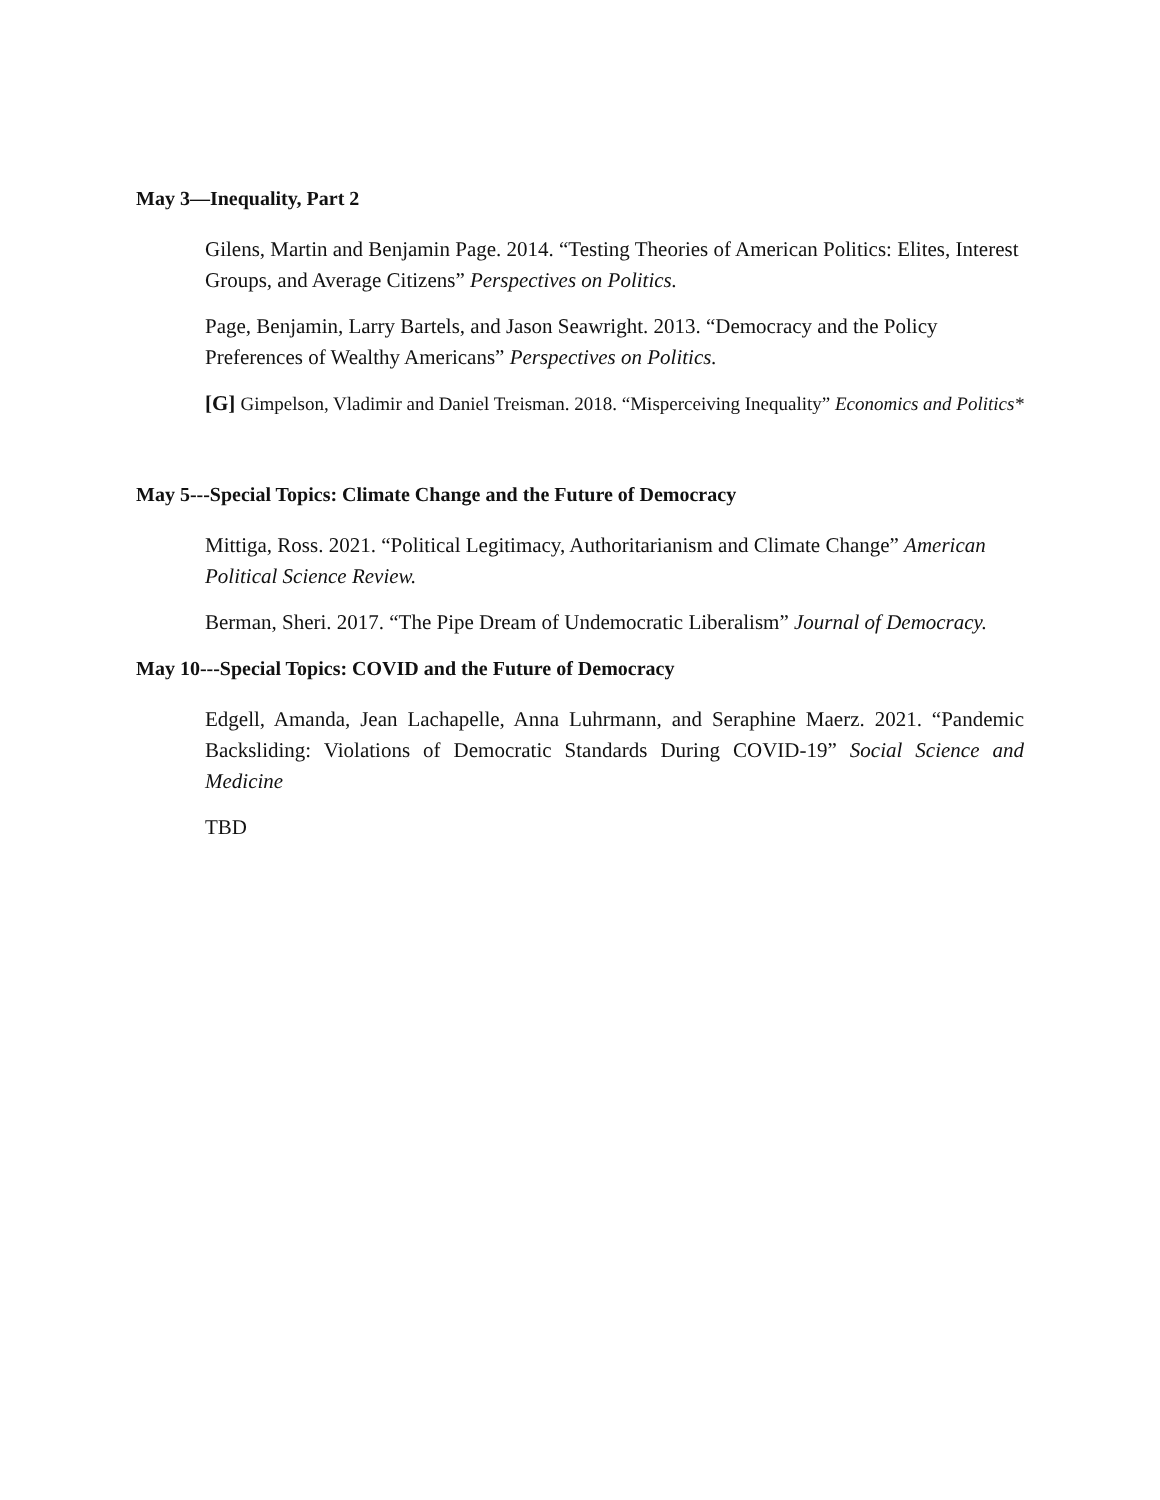May 3—Inequality, Part 2
Gilens, Martin and Benjamin Page. 2014. “Testing Theories of American Politics: Elites, Interest Groups, and Average Citizens” Perspectives on Politics.
Page, Benjamin, Larry Bartels, and Jason Seawright. 2013. “Democracy and the Policy Preferences of Wealthy Americans” Perspectives on Politics.
[G] Gimpelson, Vladimir and Daniel Treisman. 2018. “Misperceiving Inequality” Economics and Politics*
May 5---Special Topics: Climate Change and the Future of Democracy
Mittiga, Ross. 2021. “Political Legitimacy, Authoritarianism and Climate Change” American Political Science Review.
Berman, Sheri. 2017. “The Pipe Dream of Undemocratic Liberalism” Journal of Democracy.
May 10---Special Topics: COVID and the Future of Democracy
Edgell, Amanda, Jean Lachapelle, Anna Luhrmann, and Seraphine Maerz. 2021. “Pandemic Backsliding: Violations of Democratic Standards During COVID-19” Social Science and Medicine
TBD